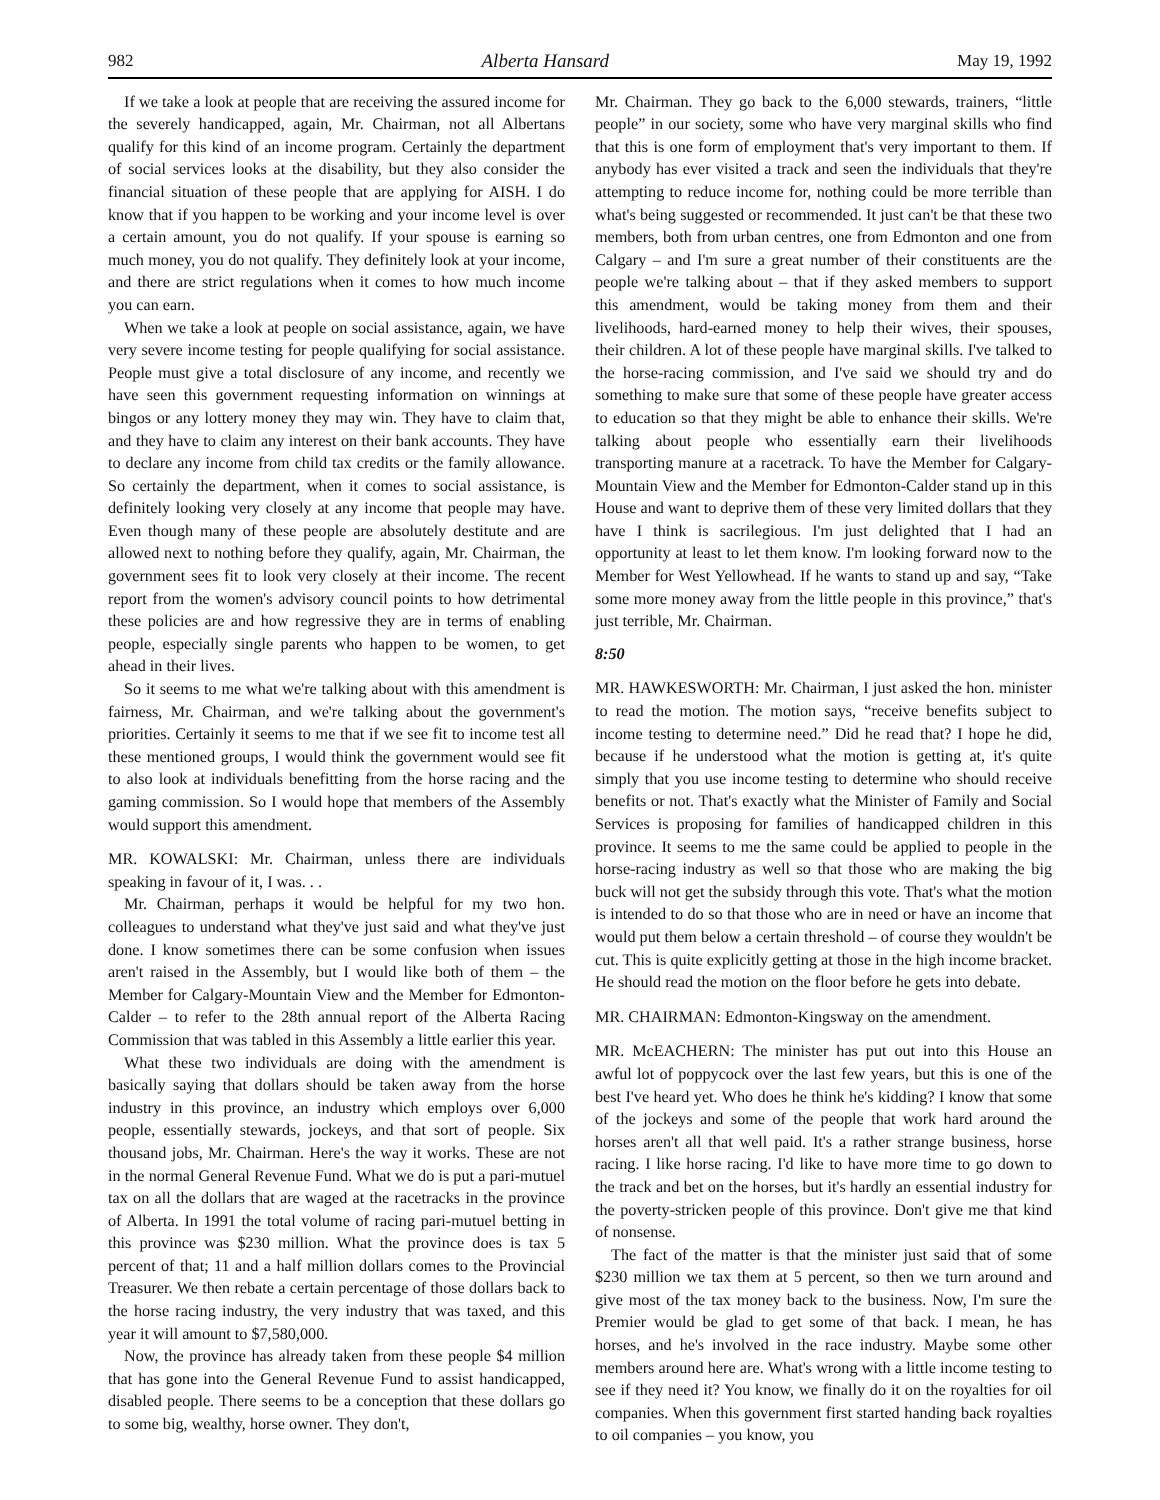982 Alberta Hansard May 19, 1992
If we take a look at people that are receiving the assured income for the severely handicapped, again, Mr. Chairman, not all Albertans qualify for this kind of an income program. Certainly the department of social services looks at the disability, but they also consider the financial situation of these people that are applying for AISH. I do know that if you happen to be working and your income level is over a certain amount, you do not qualify. If your spouse is earning so much money, you do not qualify. They definitely look at your income, and there are strict regulations when it comes to how much income you can earn.
When we take a look at people on social assistance, again, we have very severe income testing for people qualifying for social assistance. People must give a total disclosure of any income, and recently we have seen this government requesting information on winnings at bingos or any lottery money they may win. They have to claim that, and they have to claim any interest on their bank accounts. They have to declare any income from child tax credits or the family allowance. So certainly the department, when it comes to social assistance, is definitely looking very closely at any income that people may have. Even though many of these people are absolutely destitute and are allowed next to nothing before they qualify, again, Mr. Chairman, the government sees fit to look very closely at their income. The recent report from the women's advisory council points to how detrimental these policies are and how regressive they are in terms of enabling people, especially single parents who happen to be women, to get ahead in their lives.
So it seems to me what we're talking about with this amendment is fairness, Mr. Chairman, and we're talking about the government's priorities. Certainly it seems to me that if we see fit to income test all these mentioned groups, I would think the government would see fit to also look at individuals benefitting from the horse racing and the gaming commission. So I would hope that members of the Assembly would support this amendment.
MR. KOWALSKI: Mr. Chairman, unless there are individuals speaking in favour of it, I was. . .
Mr. Chairman, perhaps it would be helpful for my two hon. colleagues to understand what they've just said and what they've just done. I know sometimes there can be some confusion when issues aren't raised in the Assembly, but I would like both of them – the Member for Calgary-Mountain View and the Member for Edmonton-Calder – to refer to the 28th annual report of the Alberta Racing Commission that was tabled in this Assembly a little earlier this year.
What these two individuals are doing with the amendment is basically saying that dollars should be taken away from the horse industry in this province, an industry which employs over 6,000 people, essentially stewards, jockeys, and that sort of people. Six thousand jobs, Mr. Chairman. Here's the way it works. These are not in the normal General Revenue Fund. What we do is put a pari-mutuel tax on all the dollars that are waged at the racetracks in the province of Alberta. In 1991 the total volume of racing pari-mutuel betting in this province was $230 million. What the province does is tax 5 percent of that; 11 and a half million dollars comes to the Provincial Treasurer. We then rebate a certain percentage of those dollars back to the horse racing industry, the very industry that was taxed, and this year it will amount to $7,580,000.
Now, the province has already taken from these people $4 million that has gone into the General Revenue Fund to assist handicapped, disabled people. There seems to be a conception that these dollars go to some big, wealthy, horse owner. They don't,
Mr. Chairman. They go back to the 6,000 stewards, trainers, “little people” in our society, some who have very marginal skills who find that this is one form of employment that's very important to them. If anybody has ever visited a track and seen the individuals that they're attempting to reduce income for, nothing could be more terrible than what's being suggested or recommended. It just can't be that these two members, both from urban centres, one from Edmonton and one from Calgary – and I'm sure a great number of their constituents are the people we're talking about – that if they asked members to support this amendment, would be taking money from them and their livelihoods, hard-earned money to help their wives, their spouses, their children. A lot of these people have marginal skills. I've talked to the horse-racing commission, and I've said we should try and do something to make sure that some of these people have greater access to education so that they might be able to enhance their skills. We're talking about people who essentially earn their livelihoods transporting manure at a racetrack. To have the Member for Calgary-Mountain View and the Member for Edmonton-Calder stand up in this House and want to deprive them of these very limited dollars that they have I think is sacrilegious. I'm just delighted that I had an opportunity at least to let them know. I'm looking forward now to the Member for West Yellowhead. If he wants to stand up and say, “Take some more money away from the little people in this province,” that's just terrible, Mr. Chairman.
8:50
MR. HAWKESWORTH: Mr. Chairman, I just asked the hon. minister to read the motion. The motion says, “receive benefits subject to income testing to determine need.” Did he read that? I hope he did, because if he understood what the motion is getting at, it's quite simply that you use income testing to determine who should receive benefits or not. That's exactly what the Minister of Family and Social Services is proposing for families of handicapped children in this province. It seems to me the same could be applied to people in the horse-racing industry as well so that those who are making the big buck will not get the subsidy through this vote. That's what the motion is intended to do so that those who are in need or have an income that would put them below a certain threshold – of course they wouldn't be cut. This is quite explicitly getting at those in the high income bracket. He should read the motion on the floor before he gets into debate.
MR. CHAIRMAN: Edmonton-Kingsway on the amendment.
MR. McEACHERN: The minister has put out into this House an awful lot of poppycock over the last few years, but this is one of the best I've heard yet. Who does he think he's kidding? I know that some of the jockeys and some of the people that work hard around the horses aren't all that well paid. It's a rather strange business, horse racing. I like horse racing. I'd like to have more time to go down to the track and bet on the horses, but it's hardly an essential industry for the poverty-stricken people of this province. Don't give me that kind of nonsense.
The fact of the matter is that the minister just said that of some $230 million we tax them at 5 percent, so then we turn around and give most of the tax money back to the business. Now, I'm sure the Premier would be glad to get some of that back. I mean, he has horses, and he's involved in the race industry. Maybe some other members around here are. What's wrong with a little income testing to see if they need it? You know, we finally do it on the royalties for oil companies. When this government first started handing back royalties to oil companies – you know, you